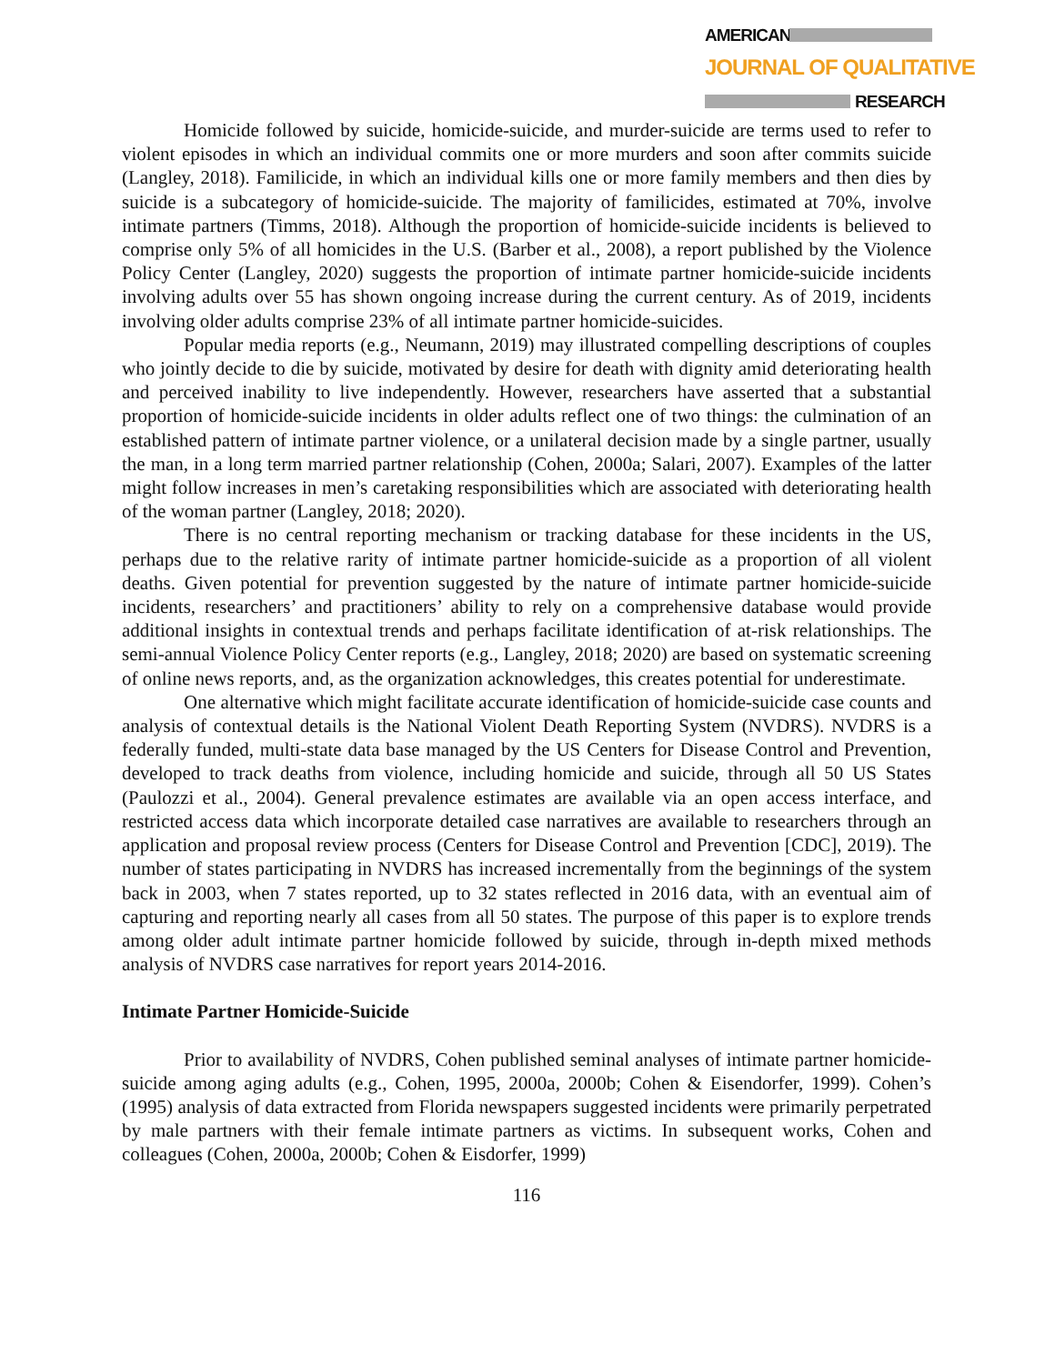AMERICAN
JOURNAL OF QUALITATIVE
RESEARCH
Homicide followed by suicide, homicide-suicide, and murder-suicide are terms used to refer to violent episodes in which an individual commits one or more murders and soon after commits suicide (Langley, 2018). Familicide, in which an individual kills one or more family members and then dies by suicide is a subcategory of homicide-suicide. The majority of familicides, estimated at 70%, involve intimate partners (Timms, 2018). Although the proportion of homicide-suicide incidents is believed to comprise only 5% of all homicides in the U.S. (Barber et al., 2008), a report published by the Violence Policy Center (Langley, 2020) suggests the proportion of intimate partner homicide-suicide incidents involving adults over 55 has shown ongoing increase during the current century. As of 2019, incidents involving older adults comprise 23% of all intimate partner homicide-suicides.
Popular media reports (e.g., Neumann, 2019) may illustrated compelling descriptions of couples who jointly decide to die by suicide, motivated by desire for death with dignity amid deteriorating health and perceived inability to live independently. However, researchers have asserted that a substantial proportion of homicide-suicide incidents in older adults reflect one of two things: the culmination of an established pattern of intimate partner violence, or a unilateral decision made by a single partner, usually the man, in a long term married partner relationship (Cohen, 2000a; Salari, 2007). Examples of the latter might follow increases in men’s caretaking responsibilities which are associated with deteriorating health of the woman partner (Langley, 2018; 2020).
There is no central reporting mechanism or tracking database for these incidents in the US, perhaps due to the relative rarity of intimate partner homicide-suicide as a proportion of all violent deaths. Given potential for prevention suggested by the nature of intimate partner homicide-suicide incidents, researchers’ and practitioners’ ability to rely on a comprehensive database would provide additional insights in contextual trends and perhaps facilitate identification of at-risk relationships. The semi-annual Violence Policy Center reports (e.g., Langley, 2018; 2020) are based on systematic screening of online news reports, and, as the organization acknowledges, this creates potential for underestimate.
One alternative which might facilitate accurate identification of homicide-suicide case counts and analysis of contextual details is the National Violent Death Reporting System (NVDRS). NVDRS is a federally funded, multi-state data base managed by the US Centers for Disease Control and Prevention, developed to track deaths from violence, including homicide and suicide, through all 50 US States (Paulozzi et al., 2004). General prevalence estimates are available via an open access interface, and restricted access data which incorporate detailed case narratives are available to researchers through an application and proposal review process (Centers for Disease Control and Prevention [CDC], 2019). The number of states participating in NVDRS has increased incrementally from the beginnings of the system back in 2003, when 7 states reported, up to 32 states reflected in 2016 data, with an eventual aim of capturing and reporting nearly all cases from all 50 states. The purpose of this paper is to explore trends among older adult intimate partner homicide followed by suicide, through in-depth mixed methods analysis of NVDRS case narratives for report years 2014-2016.
Intimate Partner Homicide-Suicide
Prior to availability of NVDRS, Cohen published seminal analyses of intimate partner homicide-suicide among aging adults (e.g., Cohen, 1995, 2000a, 2000b; Cohen & Eisendorfer, 1999). Cohen’s (1995) analysis of data extracted from Florida newspapers suggested incidents were primarily perpetrated by male partners with their female intimate partners as victims. In subsequent works, Cohen and colleagues (Cohen, 2000a, 2000b; Cohen & Eisdorfer, 1999)
116